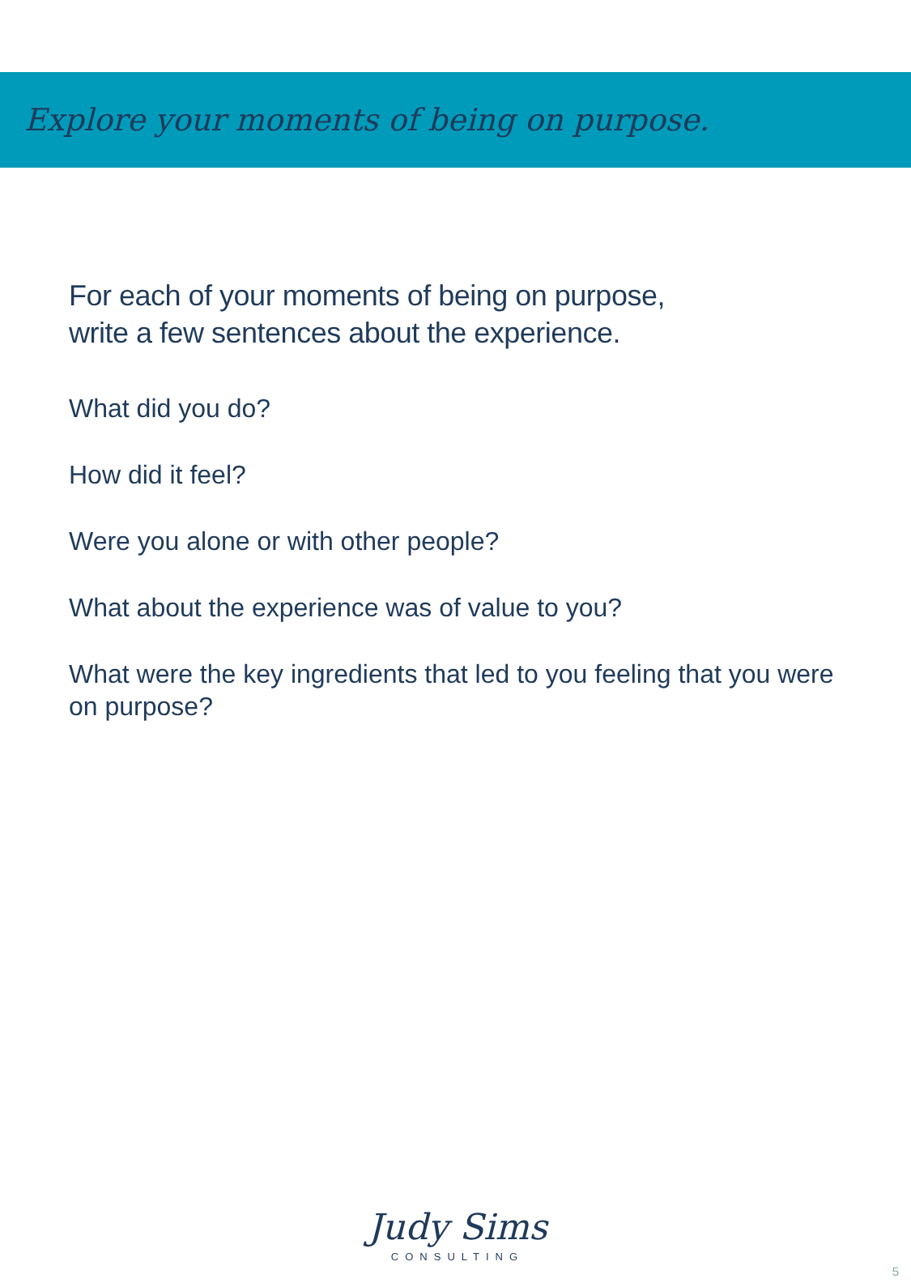Explore your moments of being on purpose.
For each of your moments of being on purpose,
write a few sentences about the experience.
What did you do?
How did it feel?
Were you alone or with other people?
What about the experience was of value to you?
What were the key ingredients that led to you feeling that you were on purpose?
Judy Sims
CONSULTING
5